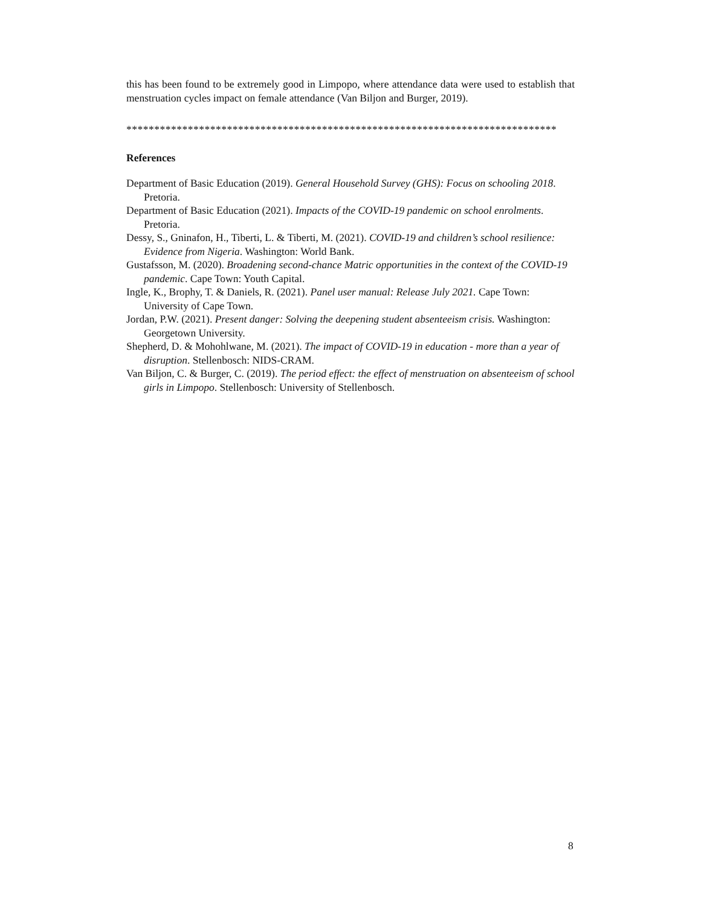this has been found to be extremely good in Limpopo, where attendance data were used to establish that menstruation cycles impact on female attendance (Van Biljon and Burger, 2019).
*****************************************************************************
References
Department of Basic Education (2019). General Household Survey (GHS): Focus on schooling 2018. Pretoria.
Department of Basic Education (2021). Impacts of the COVID-19 pandemic on school enrolments. Pretoria.
Dessy, S., Gninafon, H., Tiberti, L. & Tiberti, M. (2021). COVID-19 and children’s school resilience: Evidence from Nigeria. Washington: World Bank.
Gustafsson, M. (2020). Broadening second-chance Matric opportunities in the context of the COVID-19 pandemic. Cape Town: Youth Capital.
Ingle, K., Brophy, T. & Daniels, R. (2021). Panel user manual: Release July 2021. Cape Town: University of Cape Town.
Jordan, P.W. (2021). Present danger: Solving the deepening student absenteeism crisis. Washington: Georgetown University.
Shepherd, D. & Mohohlwane, M. (2021). The impact of COVID-19 in education - more than a year of disruption. Stellenbosch: NIDS-CRAM.
Van Biljon, C. & Burger, C. (2019). The period effect: the effect of menstruation on absenteeism of school girls in Limpopo. Stellenbosch: University of Stellenbosch.
8